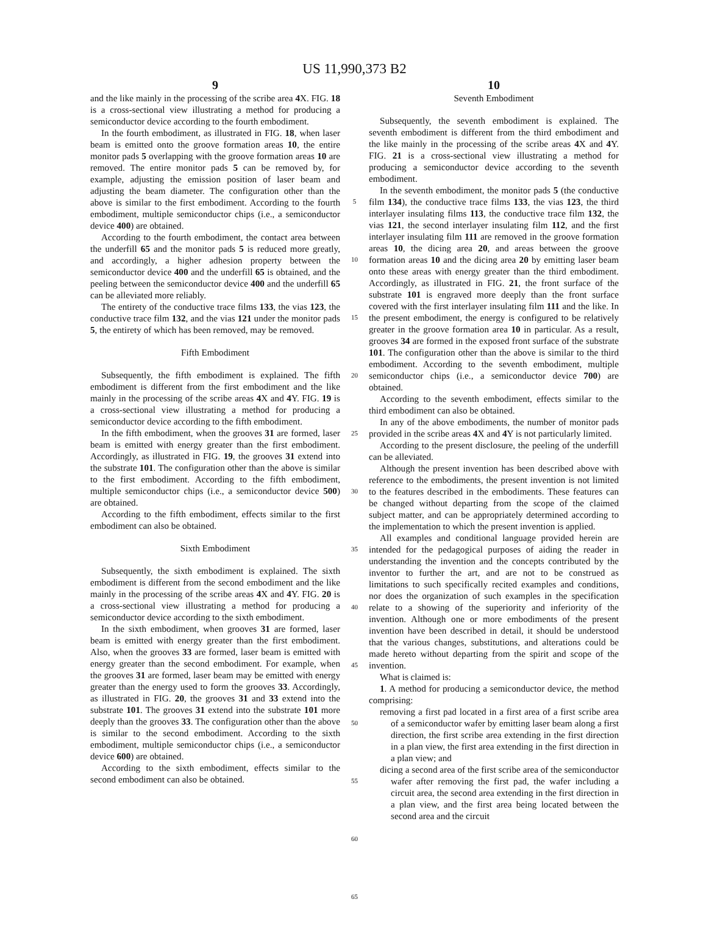US 11,990,373 B2
9
and the like mainly in the processing of the scribe area 4 X. FIG. 18 is a cross-sectional view illustrating a method for producing a semiconductor device according to the fourth embodiment.
In the fourth embodiment, as illustrated in FIG. 18, when laser beam is emitted onto the groove formation areas 10, the entire monitor pads 5 overlapping with the groove formation areas 10 are removed. The entire monitor pads 5 can be removed by, for example, adjusting the emission position of laser beam and adjusting the beam diameter. The configuration other than the above is similar to the first embodiment. According to the fourth embodiment, multiple semiconductor chips (i.e., a semiconductor device 400) are obtained.
According to the fourth embodiment, the contact area between the underfill 65 and the monitor pads 5 is reduced more greatly, and accordingly, a higher adhesion property between the semiconductor device 400 and the underfill 65 is obtained, and the peeling between the semiconductor device 400 and the underfill 65 can be alleviated more reliably.
The entirety of the conductive trace films 133, the vias 123, the conductive trace film 132, and the vias 121 under the monitor pads 5, the entirety of which has been removed, may be removed.
Fifth Embodiment
Subsequently, the fifth embodiment is explained. The fifth embodiment is different from the first embodiment and the like mainly in the processing of the scribe areas 4 X and 4 Y. FIG. 19 is a cross-sectional view illustrating a method for producing a semiconductor device according to the fifth embodiment.
In the fifth embodiment, when the grooves 31 are formed, laser beam is emitted with energy greater than the first embodiment. Accordingly, as illustrated in FIG. 19, the grooves 31 extend into the substrate 101. The configuration other than the above is similar to the first embodiment. According to the fifth embodiment, multiple semiconductor chips (i.e., a semiconductor device 500) are obtained.
According to the fifth embodiment, effects similar to the first embodiment can also be obtained.
Sixth Embodiment
Subsequently, the sixth embodiment is explained. The sixth embodiment is different from the second embodiment and the like mainly in the processing of the scribe areas 4 X and 4 Y. FIG. 20 is a cross-sectional view illustrating a method for producing a semiconductor device according to the sixth embodiment.
In the sixth embodiment, when grooves 31 are formed, laser beam is emitted with energy greater than the first embodiment. Also, when the grooves 33 are formed, laser beam is emitted with energy greater than the second embodiment. For example, when the grooves 31 are formed, laser beam may be emitted with energy greater than the energy used to form the grooves 33. Accordingly, as illustrated in FIG. 20, the grooves 31 and 33 extend into the substrate 101. The grooves 31 extend into the substrate 101 more deeply than the grooves 33. The configuration other than the above is similar to the second embodiment. According to the sixth embodiment, multiple semiconductor chips (i.e., a semiconductor device 600) are obtained.
According to the sixth embodiment, effects similar to the second embodiment can also be obtained.
5
10
15
20
25
30
35
40
45
50
55
60
65
10
Seventh Embodiment
Subsequently, the seventh embodiment is explained. The seventh embodiment is different from the third embodiment and the like mainly in the processing of the scribe areas 4 X and 4 Y. FIG. 21 is a cross-sectional view illustrating a method for producing a semiconductor device according to the seventh embodiment.
In the seventh embodiment, the monitor pads 5 (the conductive film 134), the conductive trace films 133, the vias 123, the third interlayer insulating films 113, the conductive trace film 132, the vias 121, the second interlayer insulating film 112, and the first interlayer insulating film 111 are removed in the groove formation areas 10, the dicing area 20, and areas between the groove formation areas 10 and the dicing area 20 by emitting laser beam onto these areas with energy greater than the third embodiment. Accordingly, as illustrated in FIG. 21, the front surface of the substrate 101 is engraved more deeply than the front surface covered with the first interlayer insulating film 111 and the like. In the present embodiment, the energy is configured to be relatively greater in the groove formation area 10 in particular. As a result, grooves 34 are formed in the exposed front surface of the substrate 101. The configuration other than the above is similar to the third embodiment. According to the seventh embodiment, multiple semiconductor chips (i.e., a semiconductor device 700) are obtained.
According to the seventh embodiment, effects similar to the third embodiment can also be obtained.
In any of the above embodiments, the number of monitor pads provided in the scribe areas 4 X and 4 Y is not particularly limited.
According to the present disclosure, the peeling of the underfill can be alleviated.
Although the present invention has been described above with reference to the embodiments, the present invention is not limited to the features described in the embodiments. These features can be changed without departing from the scope of the claimed subject matter, and can be appropriately determined according to the implementation to which the present invention is applied.
All examples and conditional language provided herein are intended for the pedagogical purposes of aiding the reader in understanding the invention and the concepts contributed by the inventor to further the art, and are not to be construed as limitations to such specifically recited examples and conditions, nor does the organization of such examples in the specification relate to a showing of the superiority and inferiority of the invention. Although one or more embodiments of the present invention have been described in detail, it should be understood that the various changes, substitutions, and alterations could be made hereto without departing from the spirit and scope of the invention.
What is claimed is:
1. A method for producing a semiconductor device, the method comprising:
removing a first pad located in a first area of a first scribe area of a semiconductor wafer by emitting laser beam along a first direction, the first scribe area extending in the first direction in a plan view, the first area extending in the first direction in a plan view; and
dicing a second area of the first scribe area of the semiconductor wafer after removing the first pad, the wafer including a circuit area, the second area extending in the first direction in a plan view, and the first area being located between the second area and the circuit